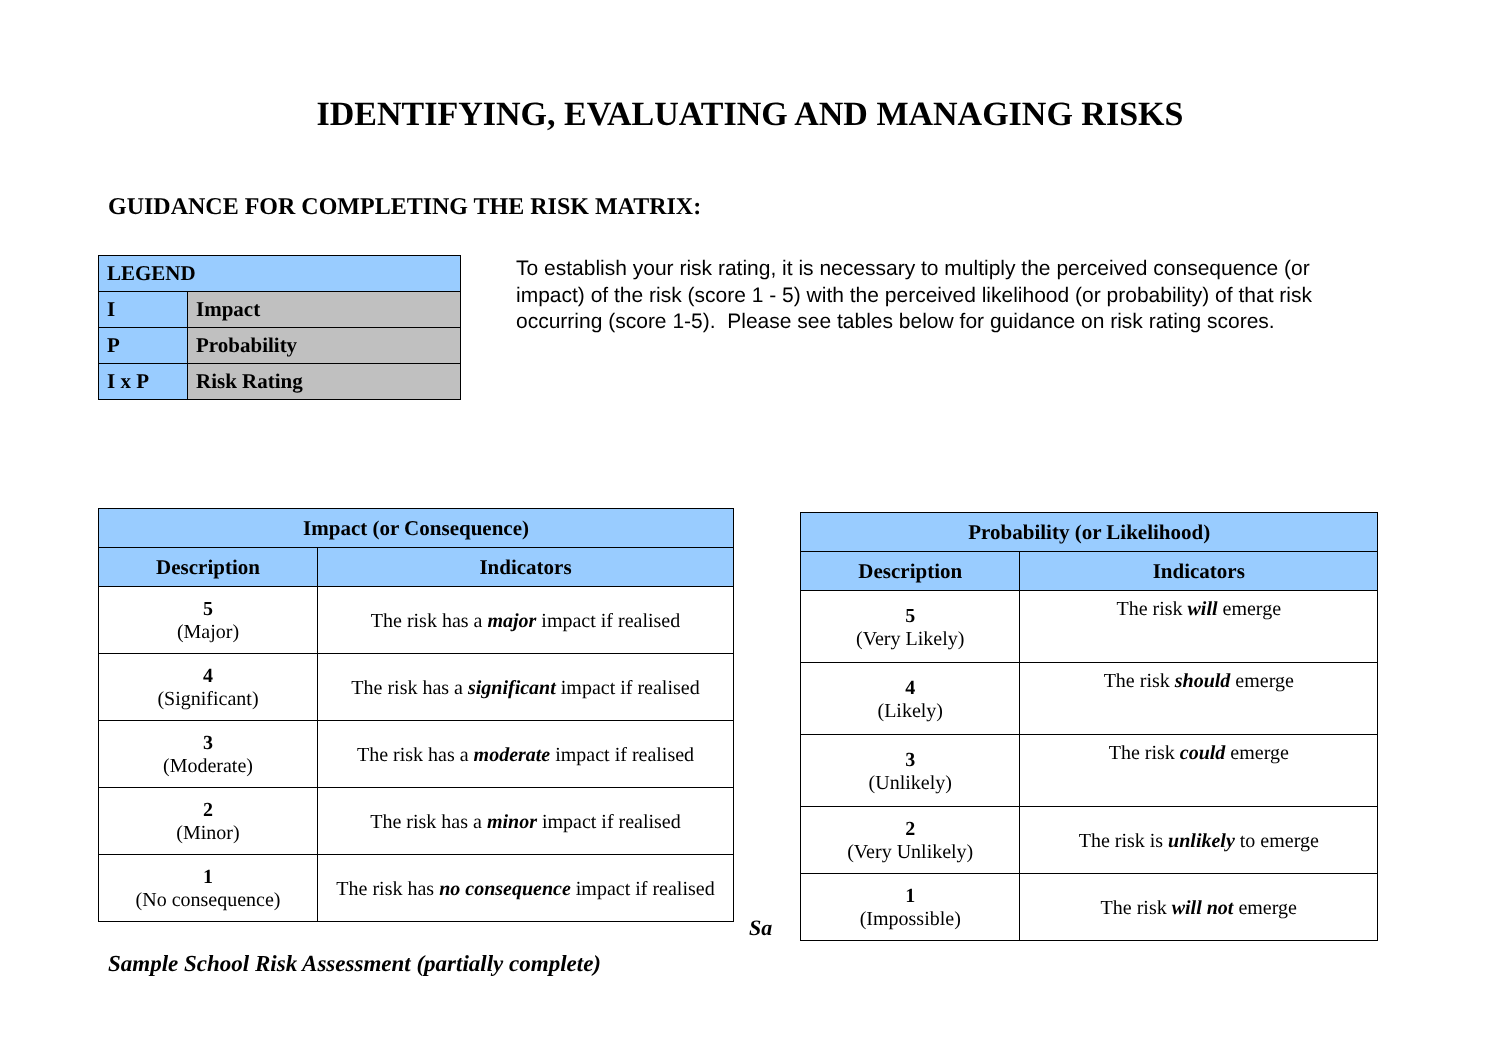IDENTIFYING, EVALUATING AND MANAGING RISKS
GUIDANCE FOR COMPLETING THE RISK MATRIX:
| LEGEND | |
| I | Impact |
| P | Probability |
| I x P | Risk Rating |
To establish your risk rating, it is necessary to multiply the perceived consequence (or impact) of the risk (score 1 - 5) with the perceived likelihood (or probability) of that risk occurring (score 1-5). Please see tables below for guidance on risk rating scores.
| Impact (or Consequence) | |
| --- | --- |
| Description | Indicators |
| 5 (Major) | The risk has a major impact if realised |
| 4 (Significant) | The risk has a significant impact if realised |
| 3 (Moderate) | The risk has a moderate impact if realised |
| 2 (Minor) | The risk has a minor impact if realised |
| 1 (No consequence) | The risk has no consequence impact if realised |
Sa
| Probability (or Likelihood) | |
| --- | --- |
| Description | Indicators |
| 5 (Very Likely) | The risk will emerge |
| 4 (Likely) | The risk should emerge |
| 3 (Unlikely) | The risk could emerge |
| 2 (Very Unlikely) | The risk is unlikely to emerge |
| 1 (Impossible) | The risk will not emerge |
Sample School Risk Assessment (partially complete)